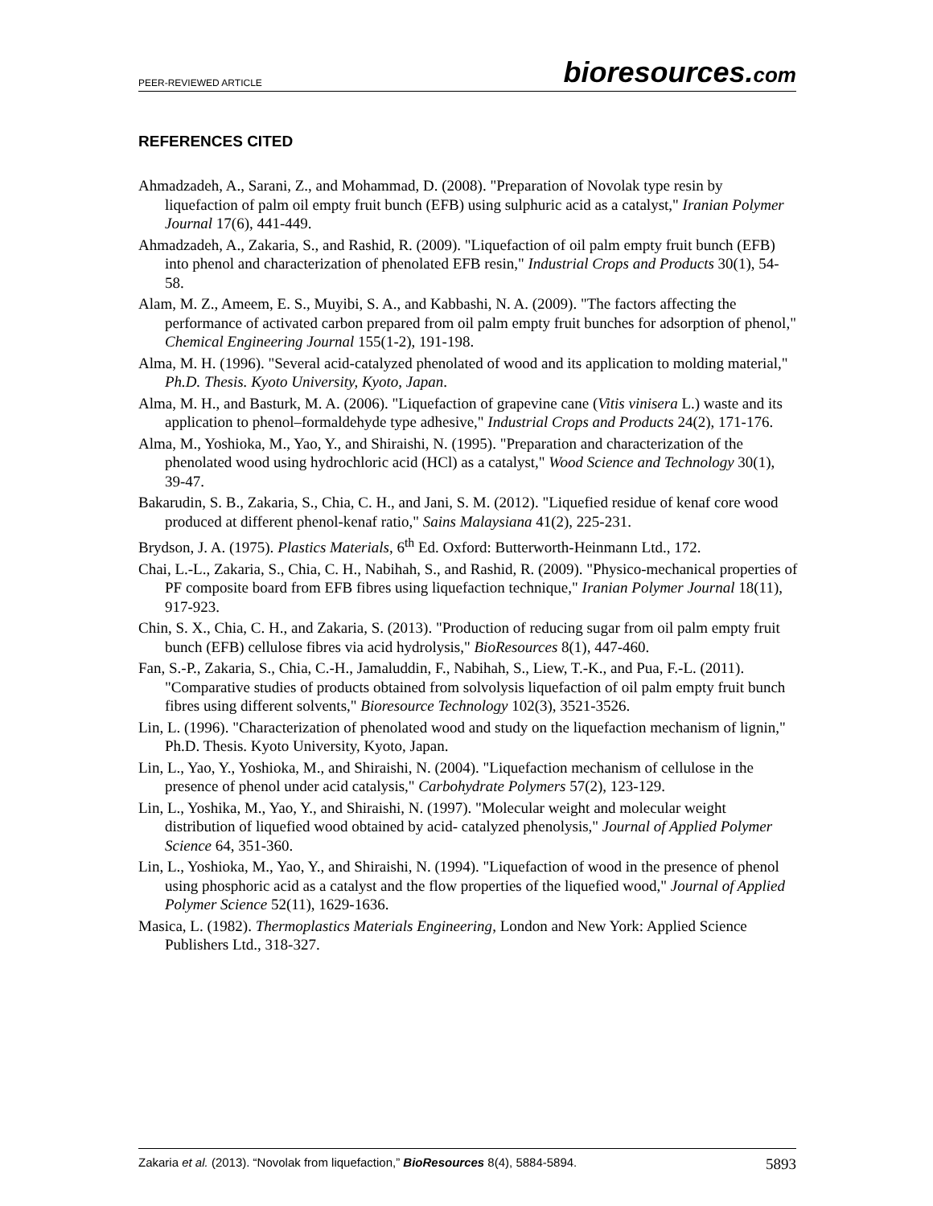PEER-REVIEWED ARTICLE bioresources.com
REFERENCES CITED
Ahmadzadeh, A., Sarani, Z., and Mohammad, D. (2008). "Preparation of Novolak type resin by liquefaction of palm oil empty fruit bunch (EFB) using sulphuric acid as a catalyst," Iranian Polymer Journal 17(6), 441-449.
Ahmadzadeh, A., Zakaria, S., and Rashid, R. (2009). "Liquefaction of oil palm empty fruit bunch (EFB) into phenol and characterization of phenolated EFB resin," Industrial Crops and Products 30(1), 54-58.
Alam, M. Z., Ameem, E. S., Muyibi, S. A., and Kabbashi, N. A. (2009). "The factors affecting the performance of activated carbon prepared from oil palm empty fruit bunches for adsorption of phenol," Chemical Engineering Journal 155(1-2), 191-198.
Alma, M. H. (1996). "Several acid-catalyzed phenolated of wood and its application to molding material," Ph.D. Thesis. Kyoto University, Kyoto, Japan.
Alma, M. H., and Basturk, M. A. (2006). "Liquefaction of grapevine cane (Vitis vinisera L.) waste and its application to phenol–formaldehyde type adhesive," Industrial Crops and Products 24(2), 171-176.
Alma, M., Yoshioka, M., Yao, Y., and Shiraishi, N. (1995). "Preparation and characterization of the phenolated wood using hydrochloric acid (HCl) as a catalyst," Wood Science and Technology 30(1), 39-47.
Bakarudin, S. B., Zakaria, S., Chia, C. H., and Jani, S. M. (2012). "Liquefied residue of kenaf core wood produced at different phenol-kenaf ratio," Sains Malaysiana 41(2), 225-231.
Brydson, J. A. (1975). Plastics Materials, 6<sup>th</sup> Ed. Oxford: Butterworth-Heinmann Ltd., 172.
Chai, L.-L., Zakaria, S., Chia, C. H., Nabihah, S., and Rashid, R. (2009). "Physico-mechanical properties of PF composite board from EFB fibres using liquefaction technique," Iranian Polymer Journal 18(11), 917-923.
Chin, S. X., Chia, C. H., and Zakaria, S. (2013). "Production of reducing sugar from oil palm empty fruit bunch (EFB) cellulose fibres via acid hydrolysis," BioResources 8(1), 447-460.
Fan, S.-P., Zakaria, S., Chia, C.-H., Jamaluddin, F., Nabihah, S., Liew, T.-K., and Pua, F.-L. (2011). "Comparative studies of products obtained from solvolysis liquefaction of oil palm empty fruit bunch fibres using different solvents," Bioresource Technology 102(3), 3521-3526.
Lin, L. (1996). "Characterization of phenolated wood and study on the liquefaction mechanism of lignin," Ph.D. Thesis. Kyoto University, Kyoto, Japan.
Lin, L., Yao, Y., Yoshioka, M., and Shiraishi, N. (2004). "Liquefaction mechanism of cellulose in the presence of phenol under acid catalysis," Carbohydrate Polymers 57(2), 123-129.
Lin, L., Yoshika, M., Yao, Y., and Shiraishi, N. (1997). "Molecular weight and molecular weight distribution of liquefied wood obtained by acid- catalyzed phenolysis," Journal of Applied Polymer Science 64, 351-360.
Lin, L., Yoshioka, M., Yao, Y., and Shiraishi, N. (1994). "Liquefaction of wood in the presence of phenol using phosphoric acid as a catalyst and the flow properties of the liquefied wood," Journal of Applied Polymer Science 52(11), 1629-1636.
Masica, L. (1982). Thermoplastics Materials Engineering, London and New York: Applied Science Publishers Ltd., 318-327.
Zakaria et al. (2013). “Novolak from liquefaction,” BioResources 8(4), 5884-5894. 5893